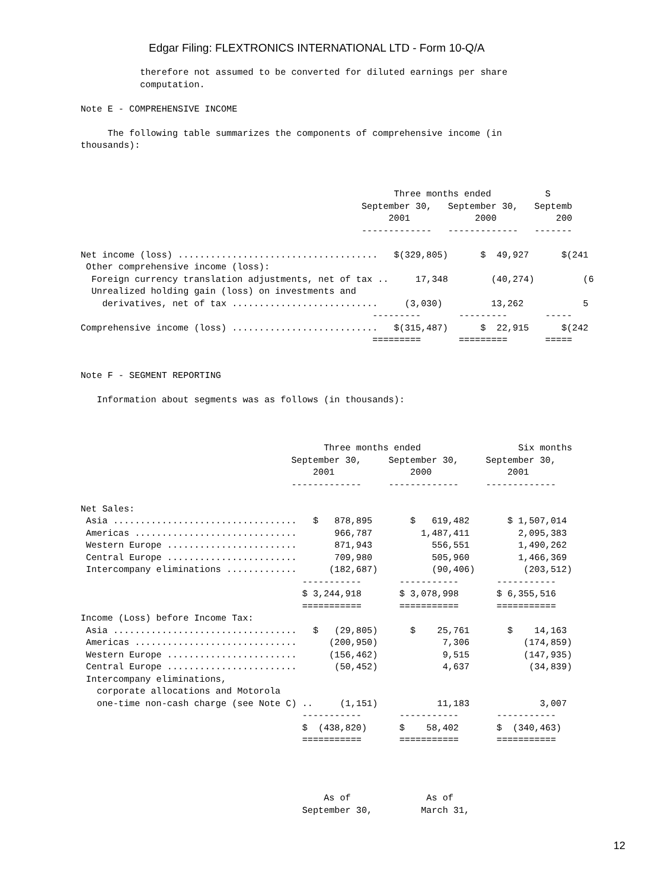Edgar Filing: FLEXTRONICS INTERNATIONAL LTD - Form 10-Q/A
           therefore not assumed to be converted for diluted earnings per share
           computation.

Note E - COMPREHENSIVE INCOME

     The following table summarizes the components of comprehensive income (in
thousands):
                                                          Three months ended          S
                                                    September 30,   September 30,   Septemb
                                                         2001            2000           200
                                                    -------------   -------------   -------

Net income (loss) .....................................   $(329,805)      $  49,927      $(241
 Other comprehensive income (loss):
  Foreign currency translation adjustments, net of tax ..     17,348        (40,274)         (6
  Unrealized holding gain (loss) on investments and
    derivatives, net of tax ...........................     (3,030)         13,262           5
                                                      ---------       ---------       -----
Comprehensive income (loss) ...........................   $(315,487)      $  22,915      $(242
                                                      =========       =========       =====
Note F - SEGMENT REPORTING

   Information about segments was as follows (in thousands):
                                             Three months ended                  Six months
                                       September 30,     September 30,     September 30,
                                           2001              2000              2001
                                       -------------     -------------     -------------

Net Sales:
 Asia ..................................   $   878,895       $   619,482       $ 1,507,014
 Americas ..............................       966,787         1,487,411         2,095,383
 Western Europe ........................       871,943           556,551         1,490,262
 Central Europe ........................       709,980           505,960         1,466,369
 Intercompany eliminations .............      (182,687)          (90,406)         (203,512)
                                         -----------       -----------       -----------
                                         $ 3,244,918       $ 3,078,998       $ 6,355,516
                                         ===========       ===========       ===========
Income (Loss) before Income Tax:
 Asia ..................................   $   (29,805)      $    25,761       $    14,163
 Americas ..............................      (200,950)            7,306          (174,859)
 Western Europe ........................      (156,462)            9,515          (147,935)
 Central Europe ........................       (50,452)            4,637           (34,839)
 Intercompany eliminations,
   corporate allocations and Motorola
   one-time non-cash charge (see Note C) ..     (1,151)           11,183             3,007
                                         -----------       -----------       -----------
                                         $  (438,820)      $    58,402       $  (340,463)
                                         ===========       ===========       ===========
                                             As of              As of
                                         September 30,         March 31,
12